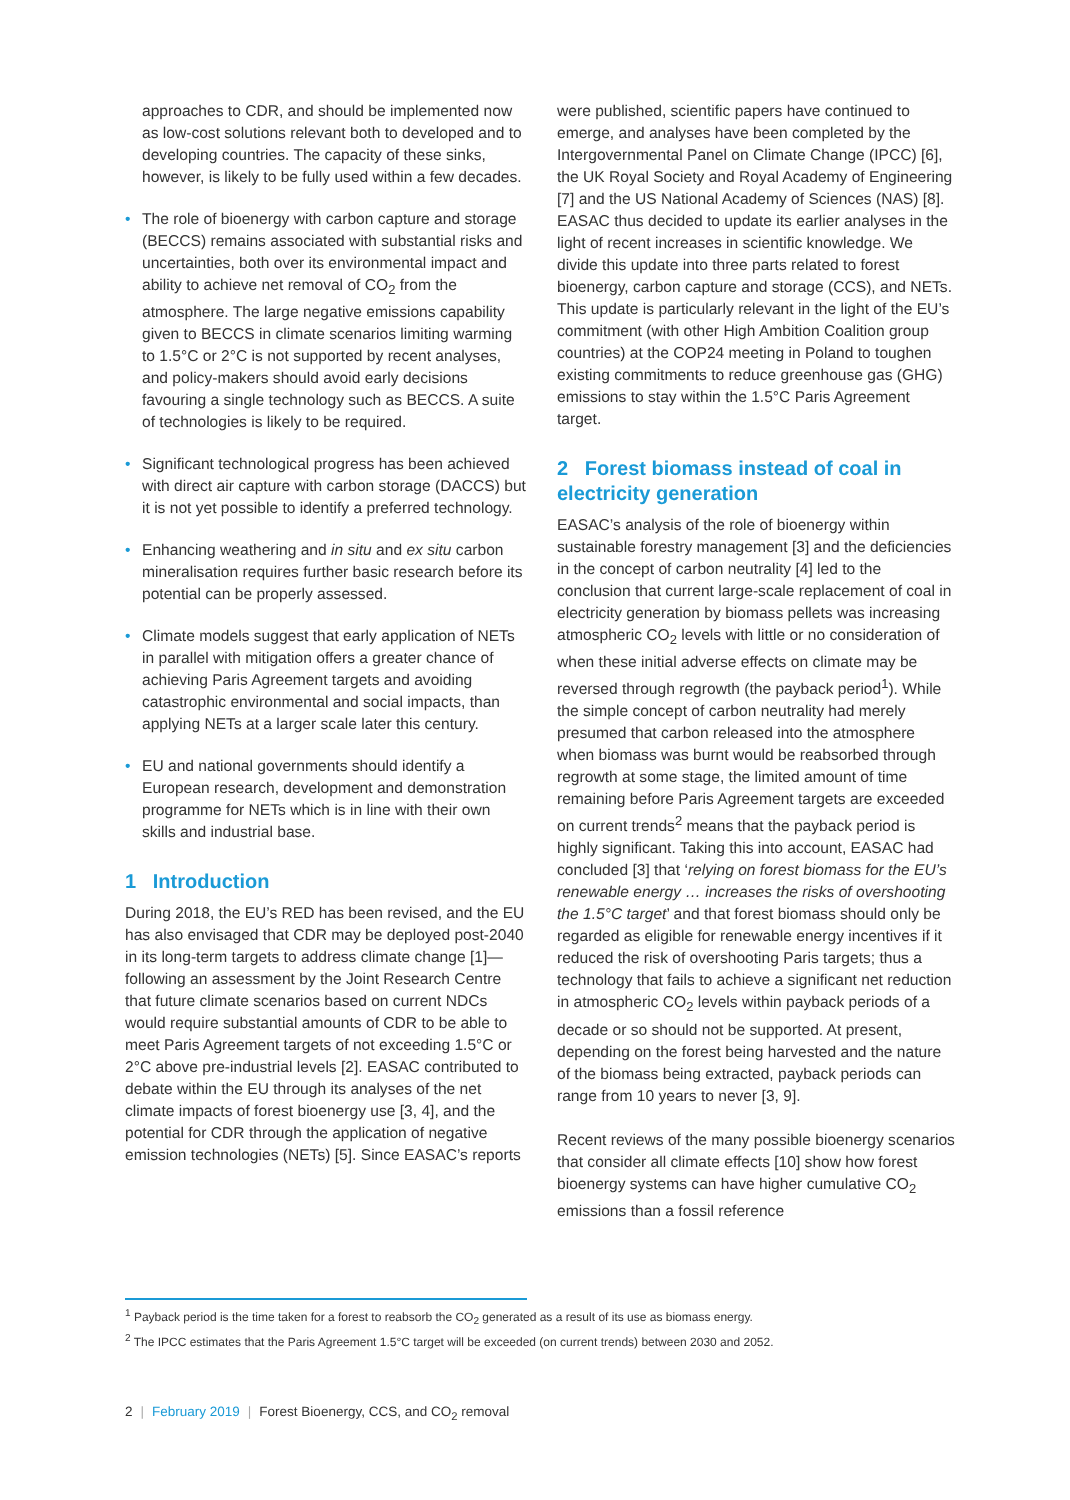approaches to CDR, and should be implemented now as low-cost solutions relevant both to developed and to developing countries. The capacity of these sinks, however, is likely to be fully used within a few decades.
• The role of bioenergy with carbon capture and storage (BECCS) remains associated with substantial risks and uncertainties, both over its environmental impact and ability to achieve net removal of CO<sub>2</sub> from the atmosphere. The large negative emissions capability given to BECCS in climate scenarios limiting warming to 1.5°C or 2°C is not supported by recent analyses, and policy-makers should avoid early decisions favouring a single technology such as BECCS. A suite of technologies is likely to be required.
• Significant technological progress has been achieved with direct air capture with carbon storage (DACCS) but it is not yet possible to identify a preferred technology.
• Enhancing weathering and in situ and ex situ carbon mineralisation requires further basic research before its potential can be properly assessed.
• Climate models suggest that early application of NETs in parallel with mitigation offers a greater chance of achieving Paris Agreement targets and avoiding catastrophic environmental and social impacts, than applying NETs at a larger scale later this century.
• EU and national governments should identify a European research, development and demonstration programme for NETs which is in line with their own skills and industrial base.
1 Introduction
During 2018, the EU’s RED has been revised, and the EU has also envisaged that CDR may be deployed post-2040 in its long-term targets to address climate change [1]—following an assessment by the Joint Research Centre that future climate scenarios based on current NDCs would require substantial amounts of CDR to be able to meet Paris Agreement targets of not exceeding 1.5°C or 2°C above pre-industrial levels [2]. EASAC contributed to debate within the EU through its analyses of the net climate impacts of forest bioenergy use [3, 4], and the potential for CDR through the application of negative emission technologies (NETs) [5]. Since EASAC’s reports
were published, scientific papers have continued to emerge, and analyses have been completed by the Intergovernmental Panel on Climate Change (IPCC) [6], the UK Royal Society and Royal Academy of Engineering [7] and the US National Academy of Sciences (NAS) [8]. EASAC thus decided to update its earlier analyses in the light of recent increases in scientific knowledge. We divide this update into three parts related to forest bioenergy, carbon capture and storage (CCS), and NETs. This update is particularly relevant in the light of the EU’s commitment (with other High Ambition Coalition group countries) at the COP24 meeting in Poland to toughen existing commitments to reduce greenhouse gas (GHG) emissions to stay within the 1.5°C Paris Agreement target.
2 Forest biomass instead of coal in electricity generation
EASAC’s analysis of the role of bioenergy within sustainable forestry management [3] and the deficiencies in the concept of carbon neutrality [4] led to the conclusion that current large-scale replacement of coal in electricity generation by biomass pellets was increasing atmospheric CO<sub>2</sub> levels with little or no consideration of when these initial adverse effects on climate may be reversed through regrowth (the payback period<sup>1</sup>). While the simple concept of carbon neutrality had merely presumed that carbon released into the atmosphere when biomass was burnt would be reabsorbed through regrowth at some stage, the limited amount of time remaining before Paris Agreement targets are exceeded on current trends<sup>2</sup> means that the payback period is highly significant. Taking this into account, EASAC had concluded [3] that ‘relying on forest biomass for the EU’s renewable energy … increases the risks of overshooting the 1.5°C target’ and that forest biomass should only be regarded as eligible for renewable energy incentives if it reduced the risk of overshooting Paris targets; thus a technology that fails to achieve a significant net reduction in atmospheric CO<sub>2</sub> levels within payback periods of a decade or so should not be supported. At present, depending on the forest being harvested and the nature of the biomass being extracted, payback periods can range from 10 years to never [3, 9].
Recent reviews of the many possible bioenergy scenarios that consider all climate effects [10] show how forest bioenergy systems can have higher cumulative CO<sub>2</sub> emissions than a fossil reference
<sup>1</sup> Payback period is the time taken for a forest to reabsorb the CO<sub>2</sub> generated as a result of its use as biomass energy.
<sup>2</sup> The IPCC estimates that the Paris Agreement 1.5°C target will be exceeded (on current trends) between 2030 and 2052.
2 | February 2019 | Forest Bioenergy, CCS, and CO<sub>2</sub> removal